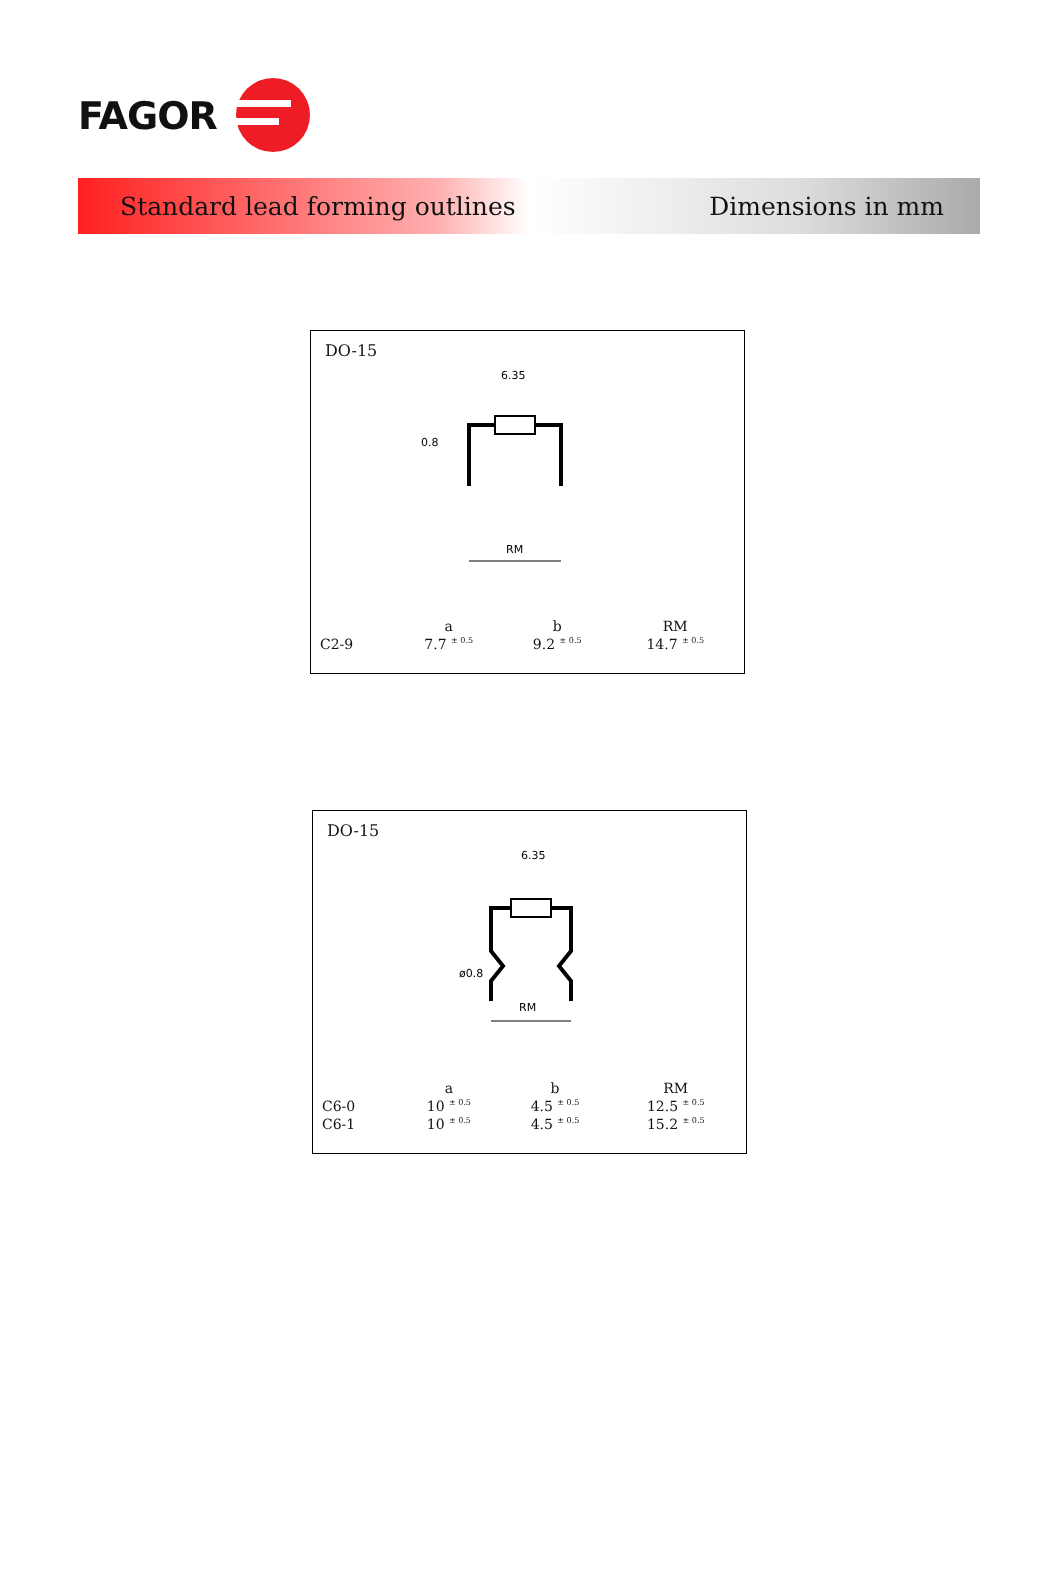FAGOR
Standard lead forming outlines Dimensions in mm
DO-15
6.35
0.8
RM
| | a | b | RM |
| --- | --- | --- | --- |
| C2-9 | 7.7 <sup>± 0.5</sup> | 9.2 <sup>± 0.5</sup> | 14.7 <sup>± 0.5</sup> |
DO-15
6.35
ø0.8
RM
| | a | b | RM |
| --- | --- | --- | --- |
| C6-0 | 10 <sup>± 0.5</sup> | 4.5 <sup>± 0.5</sup> | 12.5 <sup>± 0.5</sup> |
| C6-1 | 10 <sup>± 0.5</sup> | 4.5 <sup>± 0.5</sup> | 15.2 <sup>± 0.5</sup> |